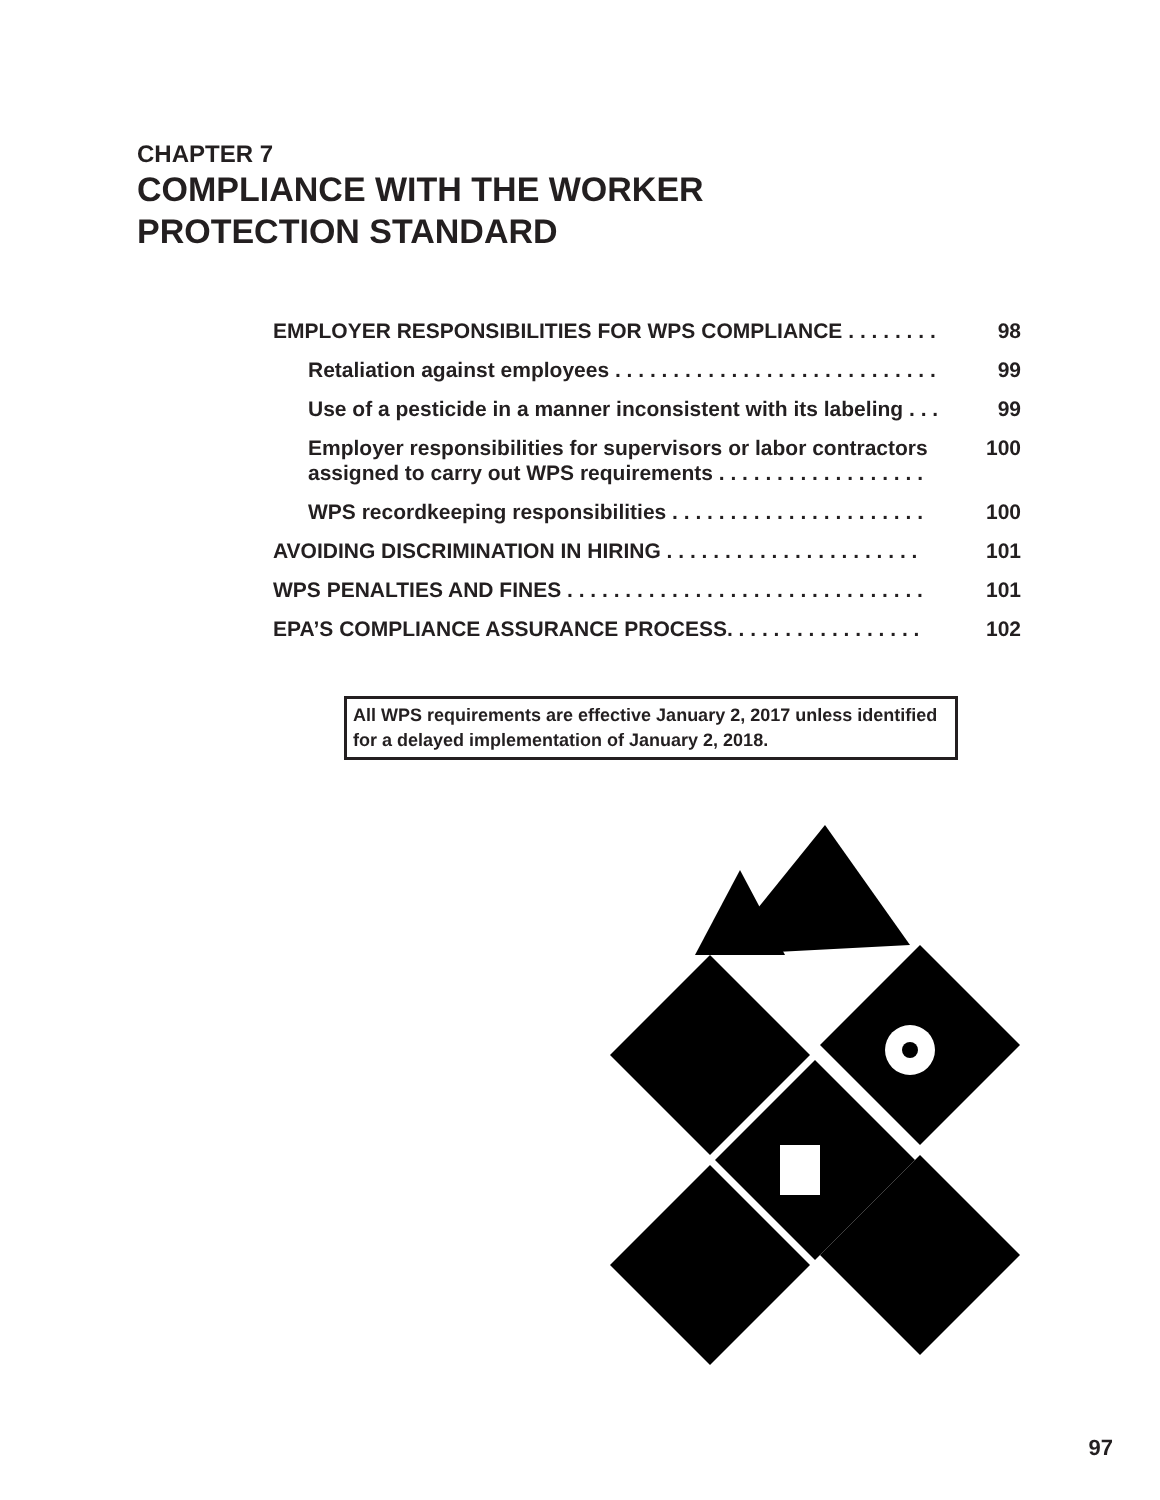CHAPTER 7
COMPLIANCE WITH THE WORKER
PROTECTION STANDARD
EMPLOYER RESPONSIBILITIES FOR WPS COMPLIANCE . . . . . . . . 98
Retaliation against employees . . . . . . . . . . . . . . . . . . . . . . . . . . . . 99
Use of a pesticide in a manner inconsistent with its labeling . . . 99
Employer responsibilities for supervisors or labor contractors assigned to carry out WPS requirements . . . . . . . . . . . . . . . . . . 100
WPS recordkeeping responsibilities . . . . . . . . . . . . . . . . . . . . . . 100
AVOIDING DISCRIMINATION IN HIRING . . . . . . . . . . . . . . . . . . . . . . 101
WPS PENALTIES AND FINES . . . . . . . . . . . . . . . . . . . . . . . . . . . . . . . 101
EPA’S COMPLIANCE ASSURANCE PROCESS. . . . . . . . . . . . . . . . . 102
All WPS requirements are effective January 2, 2017 unless identified for a delayed implementation of January 2, 2018.
97